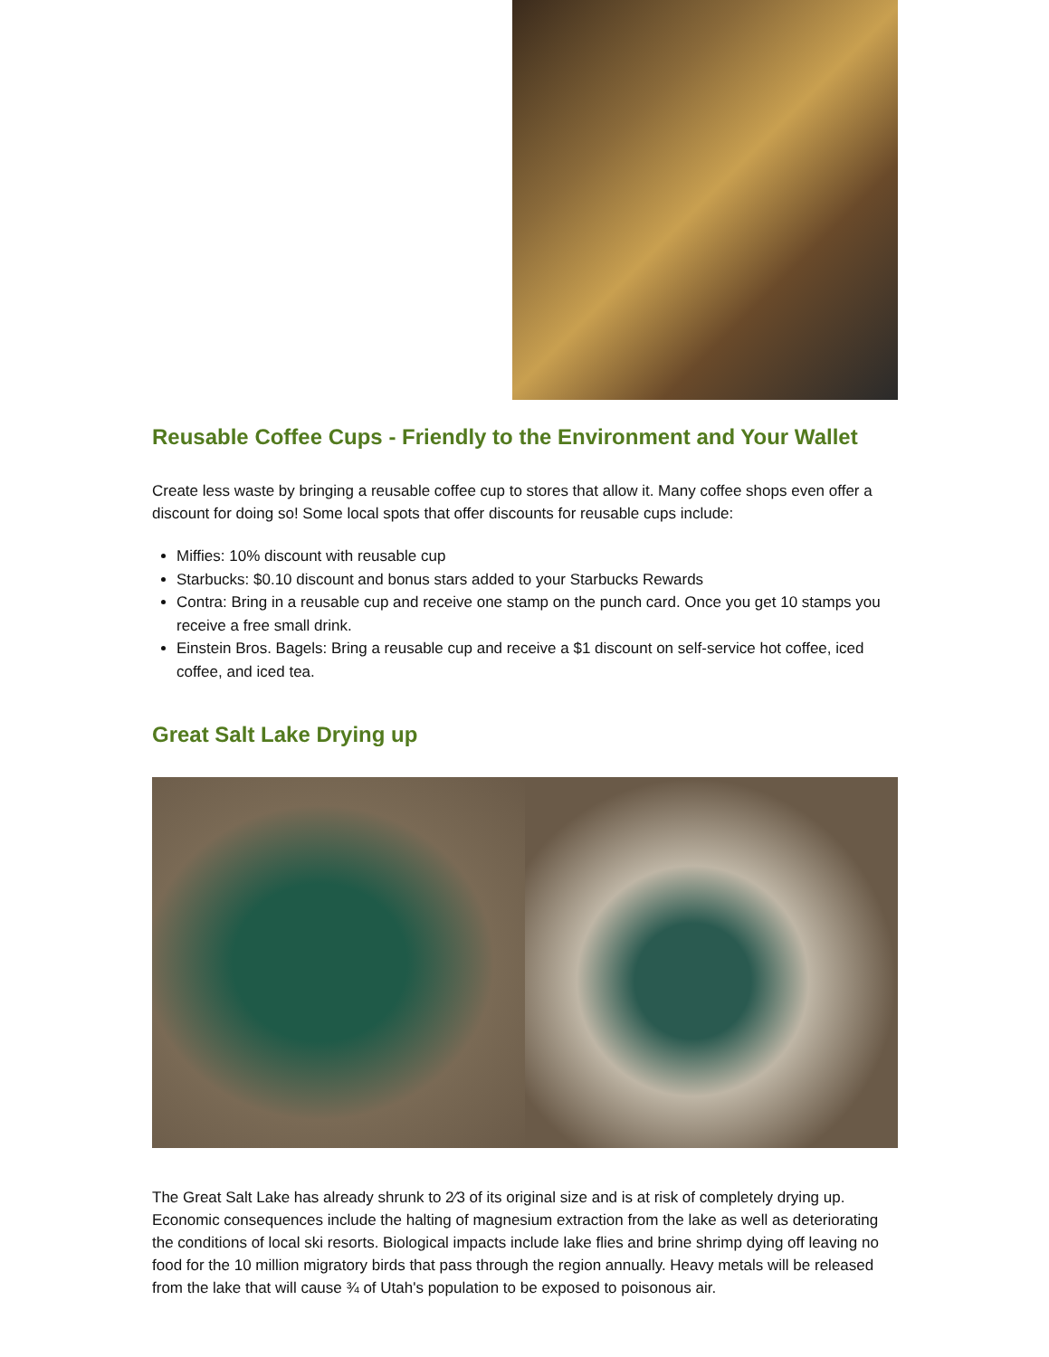Reusable Coffee Cups - Friendly to the Environment and Your Wallet
Create less waste by bringing a reusable coffee cup to stores that allow it. Many coffee shops even offer a discount for doing so! Some local spots that offer discounts for reusable cups include:
Miffies: 10% discount with reusable cup
Starbucks: $0.10 discount and bonus stars added to your Starbucks Rewards
Contra: Bring in a reusable cup and receive one stamp on the punch card. Once you get 10 stamps you receive a free small drink.
Einstein Bros. Bagels: Bring a reusable cup and receive a $1 discount on self-service hot coffee, iced coffee, and iced tea.
Great Salt Lake Drying up
The Great Salt Lake has already shrunk to 2⁄3 of its original size and is at risk of completely drying up. Economic consequences include the halting of magnesium extraction from the lake as well as deteriorating the conditions of local ski resorts. Biological impacts include lake flies and brine shrimp dying off leaving no food for the 10 million migratory birds that pass through the region annually. Heavy metals will be released from the lake that will cause ¾ of Utah's population to be exposed to poisonous air.